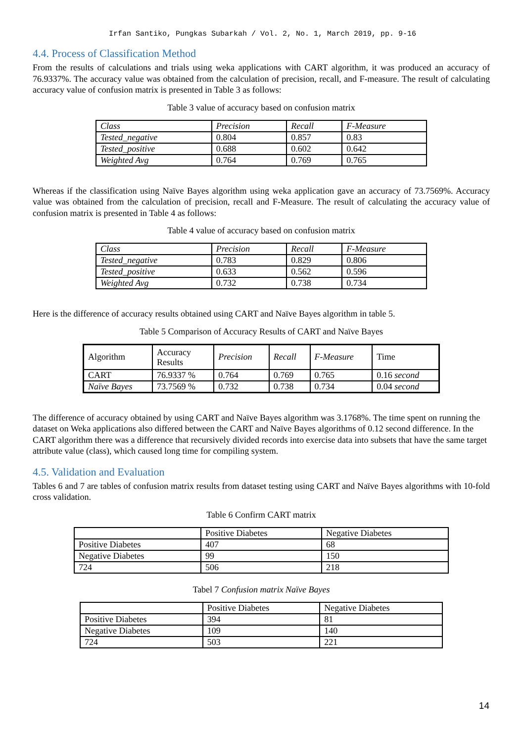Irfan Santiko, Pungkas Subarkah / Vol. 2, No. 1, March 2019, pp. 9-16
4.4. Process of Classification Method
From the results of calculations and trials using weka applications with CART algorithm, it was produced an accuracy of 76.9337%. The accuracy value was obtained from the calculation of precision, recall, and F-measure. The result of calculating accuracy value of confusion matrix is presented in Table 3 as follows:
Table 3 value of accuracy based on confusion matrix
| Class | Precision | Recall | F-Measure |
| --- | --- | --- | --- |
| Tested_negative | 0.804 | 0.857 | 0.83 |
| Tested_positive | 0.688 | 0.602 | 0.642 |
| Weighted Avg | 0.764 | 0.769 | 0.765 |
Whereas if the classification using Naïve Bayes algorithm using weka application gave an accuracy of 73.7569%. Accuracy value was obtained from the calculation of precision, recall and F-Measure. The result of calculating the accuracy value of confusion matrix is presented in Table 4 as follows:
Table 4 value of accuracy based on confusion matrix
| Class | Precision | Recall | F-Measure |
| --- | --- | --- | --- |
| Tested_negative | 0.783 | 0.829 | 0.806 |
| Tested_positive | 0.633 | 0.562 | 0.596 |
| Weighted Avg | 0.732 | 0.738 | 0.734 |
Here is the difference of accuracy results obtained using CART and Naïve Bayes algorithm in table 5.
Table 5 Comparison of Accuracy Results of CART and Naïve Bayes
| Algorithm | Accuracy Results | Precision | Recall | F-Measure | Time |
| --- | --- | --- | --- | --- | --- |
| CART | 76.9337 % | 0.764 | 0.769 | 0.765 | 0.16 second |
| Naïve Bayes | 73.7569 % | 0.732 | 0.738 | 0.734 | 0.04 second |
The difference of accuracy obtained by using CART and Naïve Bayes algorithm was 3.1768%. The time spent on running the dataset on Weka applications also differed between the CART and Naïve Bayes algorithms of 0.12 second difference. In the CART algorithm there was a difference that recursively divided records into exercise data into subsets that have the same target attribute value (class), which caused long time for compiling system.
4.5. Validation and Evaluation
Tables 6 and 7 are tables of confusion matrix results from dataset testing using CART and Naïve Bayes algorithms with 10-fold cross validation.
Table 6 Confirm CART matrix
| | Positive Diabetes | Negative Diabetes |
| --- | --- | --- |
| Positive Diabetes | 407 | 68 |
| Negative Diabetes | 99 | 150 |
| 724 | 506 | 218 |
Tabel 7 Confusion matrix Naïve Bayes
| | Positive Diabetes | Negative Diabetes |
| --- | --- | --- |
| Positive Diabetes | 394 | 81 |
| Negative Diabetes | 109 | 140 |
| 724 | 503 | 221 |
14